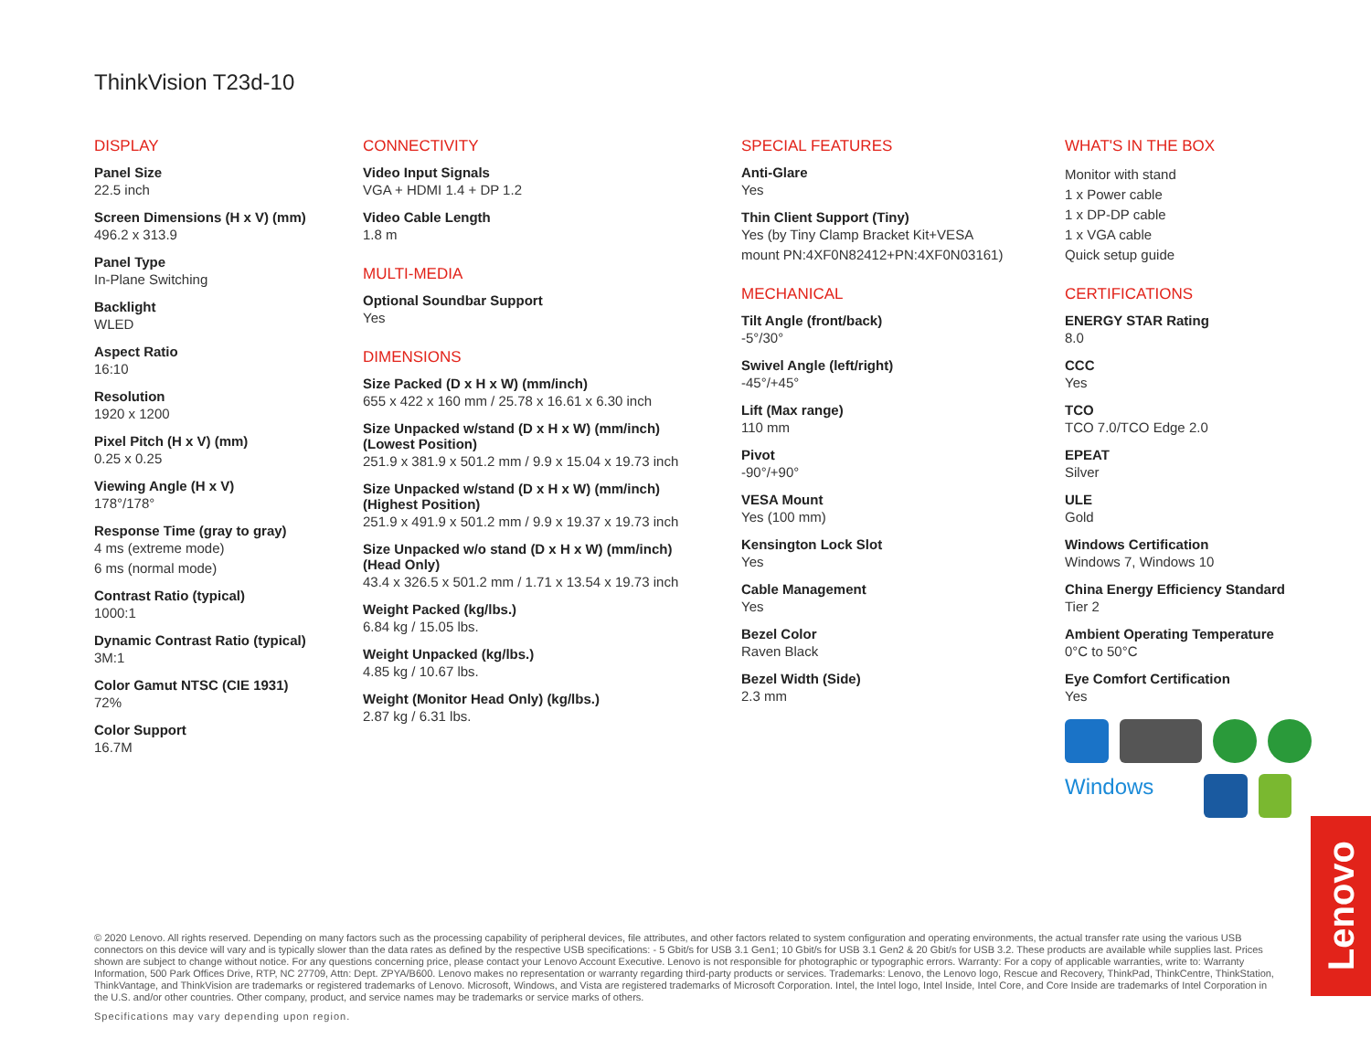ThinkVision T23d-10
DISPLAY
Panel Size
22.5 inch
Screen Dimensions (H x V) (mm)
496.2 x 313.9
Panel Type
In-Plane Switching
Backlight
WLED
Aspect Ratio
16:10
Resolution
1920 x 1200
Pixel Pitch (H x V) (mm)
0.25 x 0.25
Viewing Angle (H x V)
178°/178°
Response Time (gray to gray)
4 ms (extreme mode)
6 ms (normal mode)
Contrast Ratio (typical)
1000:1
Dynamic Contrast Ratio (typical)
3M:1
Color Gamut NTSC (CIE 1931)
72%
Color Support
16.7M
CONNECTIVITY
Video Input Signals
VGA + HDMI 1.4 + DP 1.2
Video Cable Length
1.8 m
MULTI-MEDIA
Optional Soundbar Support
Yes
DIMENSIONS
Size Packed (D x H x W) (mm/inch)
655 x 422 x 160 mm / 25.78 x 16.61 x 6.30 inch
Size Unpacked w/stand (D x H x W) (mm/inch)
(Lowest Position)
251.9 x 381.9 x 501.2 mm / 9.9 x 15.04 x 19.73 inch
Size Unpacked w/stand (D x H x W) (mm/inch)
(Highest Position)
251.9 x 491.9 x 501.2 mm / 9.9 x 19.37 x 19.73 inch
Size Unpacked w/o stand (D x H x W) (mm/inch)
(Head Only)
43.4 x 326.5 x 501.2 mm / 1.71 x 13.54 x 19.73 inch
Weight Packed (kg/lbs.)
6.84 kg / 15.05 lbs.
Weight Unpacked (kg/lbs.)
4.85 kg / 10.67 lbs.
Weight (Monitor Head Only) (kg/lbs.)
2.87 kg / 6.31 lbs.
SPECIAL FEATURES
Anti-Glare
Yes
Thin Client Support (Tiny)
Yes (by Tiny Clamp Bracket Kit+VESA
mount PN:4XF0N82412+PN:4XF0N03161)
MECHANICAL
Tilt Angle (front/back)
-5°/30°
Swivel Angle (left/right)
-45°/+45°
Lift (Max range)
110 mm
Pivot
-90°/+90°
VESA Mount
Yes (100 mm)
Kensington Lock Slot
Yes
Cable Management
Yes
Bezel Color
Raven Black
Bezel Width (Side)
2.3 mm
WHAT'S IN THE BOX
Monitor with stand
1 x Power cable
1 x DP-DP cable
1 x VGA cable
Quick setup guide
CERTIFICATIONS
ENERGY STAR Rating
8.0
CCC
Yes
TCO
TCO 7.0/TCO Edge 2.0
EPEAT
Silver
ULE
Gold
Windows Certification
Windows 7, Windows 10
China Energy Efficiency Standard
Tier 2
Ambient Operating Temperature
0°C to 50°C
Eye Comfort Certification
Yes
Windows
© 2020 Lenovo. All rights reserved. Depending on many factors such as the processing capability of peripheral devices, file attributes, and other factors related to system configuration and operating environments, the actual transfer rate using the various USB connectors on this device will vary and is typically slower than the data rates as defined by the respective USB specifications: - 5 Gbit/s for USB 3.1 Gen1; 10 Gbit/s for USB 3.1 Gen2 & 20 Gbit/s for USB 3.2. These products are available while supplies last. Prices shown are subject to change without notice. For any questions concerning price, please contact your Lenovo Account Executive. Lenovo is not responsible for photographic or typographic errors. Warranty: For a copy of applicable warranties, write to: Warranty Information, 500 Park Offices Drive, RTP, NC 27709, Attn: Dept. ZPYA/B600. Lenovo makes no representation or warranty regarding third-party products or services. Trademarks: Lenovo, the Lenovo logo, Rescue and Recovery, ThinkPad, ThinkCentre, ThinkStation, ThinkVantage, and ThinkVision are trademarks or registered trademarks of Lenovo. Microsoft, Windows, and Vista are registered trademarks of Microsoft Corporation. Intel, the Intel logo, Intel Inside, Intel Core, and Core Inside are trademarks of Intel Corporation in the U.S. and/or other countries. Other company, product, and service names may be trademarks or service marks of others.
Specifications may vary depending upon region.
Lenovo